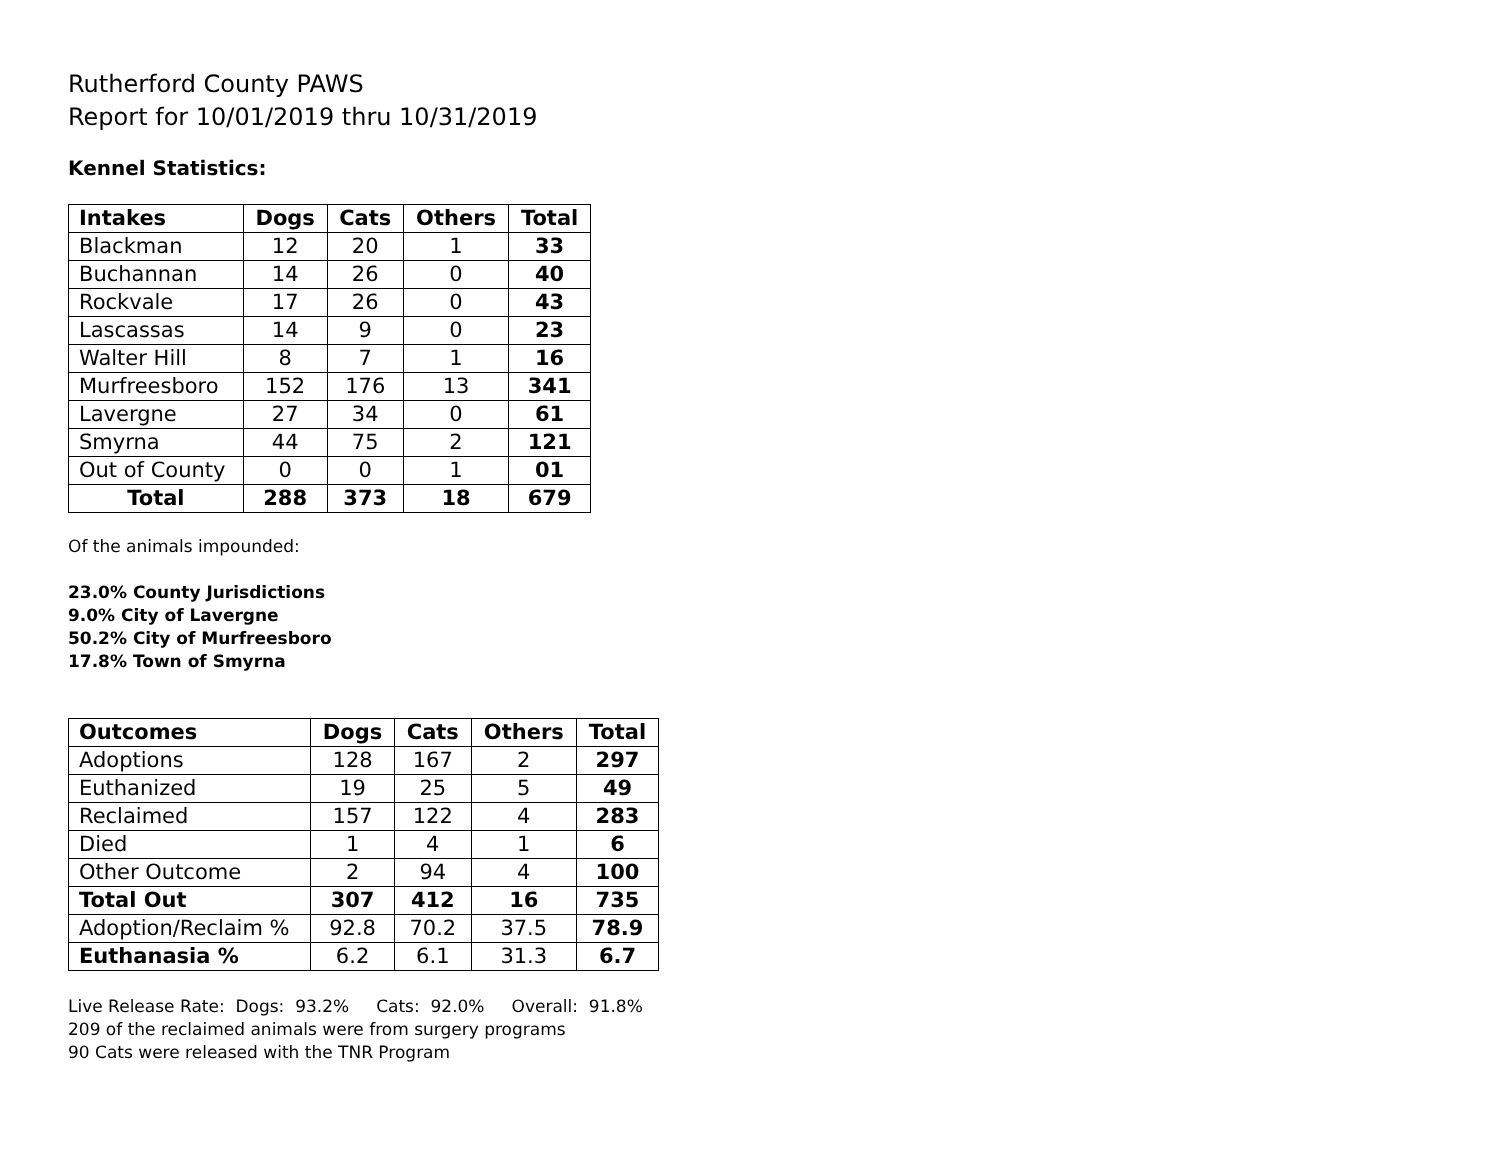Rutherford County PAWS
Report for 10/01/2019 thru 10/31/2019
Kennel Statistics:
| Intakes | Dogs | Cats | Others | Total |
| --- | --- | --- | --- | --- |
| Blackman | 12 | 20 | 1 | 33 |
| Buchannan | 14 | 26 | 0 | 40 |
| Rockvale | 17 | 26 | 0 | 43 |
| Lascassas | 14 | 9 | 0 | 23 |
| Walter Hill | 8 | 7 | 1 | 16 |
| Murfreesboro | 152 | 176 | 13 | 341 |
| Lavergne | 27 | 34 | 0 | 61 |
| Smyrna | 44 | 75 | 2 | 121 |
| Out of County | 0 | 0 | 1 | 01 |
| Total | 288 | 373 | 18 | 679 |
Of the animals impounded:
23.0% County Jurisdictions
9.0% City of Lavergne
50.2% City of Murfreesboro
17.8% Town of Smyrna
| Outcomes | Dogs | Cats | Others | Total |
| --- | --- | --- | --- | --- |
| Adoptions | 128 | 167 | 2 | 297 |
| Euthanized | 19 | 25 | 5 | 49 |
| Reclaimed | 157 | 122 | 4 | 283 |
| Died | 1 | 4 | 1 | 6 |
| Other Outcome | 2 | 94 | 4 | 100 |
| Total Out | 307 | 412 | 16 | 735 |
| Adoption/Reclaim % | 92.8 | 70.2 | 37.5 | 78.9 |
| Euthanasia % | 6.2 | 6.1 | 31.3 | 6.7 |
Live Release Rate: Dogs: 93.2% Cats: 92.0% Overall: 91.8%
209 of the reclaimed animals were from surgery programs
90 Cats were released with the TNR Program